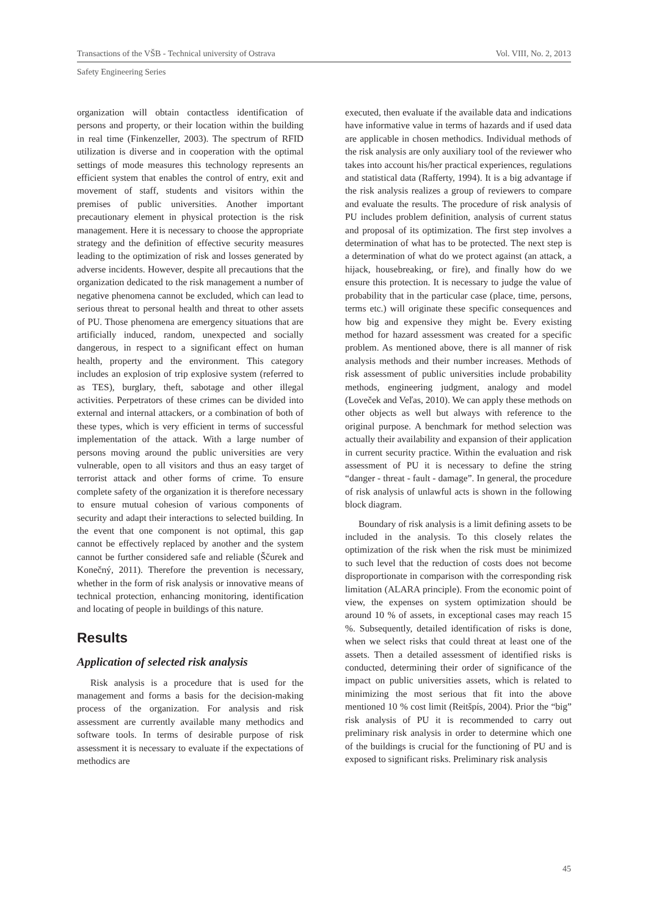Transactions of the VŠB - Technical university of Ostrava Vol. VIII, No. 2, 2013
Safety Engineering Series
organization will obtain contactless identification of persons and property, or their location within the building in real time (Finkenzeller, 2003). The spectrum of RFID utilization is diverse and in cooperation with the optimal settings of mode measures this technology represents an efficient system that enables the control of entry, exit and movement of staff, students and visitors within the premises of public universities. Another important precautionary element in physical protection is the risk management. Here it is necessary to choose the appropriate strategy and the definition of effective security measures leading to the optimization of risk and losses generated by adverse incidents. However, despite all precautions that the organization dedicated to the risk management a number of negative phenomena cannot be excluded, which can lead to serious threat to personal health and threat to other assets of PU. Those phenomena are emergency situations that are artificially induced, random, unexpected and socially dangerous, in respect to a significant effect on human health, property and the environment. This category includes an explosion of trip explosive system (referred to as TES), burglary, theft, sabotage and other illegal activities. Perpetrators of these crimes can be divided into external and internal attackers, or a combination of both of these types, which is very efficient in terms of successful implementation of the attack. With a large number of persons moving around the public universities are very vulnerable, open to all visitors and thus an easy target of terrorist attack and other forms of crime. To ensure complete safety of the organization it is therefore necessary to ensure mutual cohesion of various components of security and adapt their interactions to selected building. In the event that one component is not optimal, this gap cannot be effectively replaced by another and the system cannot be further considered safe and reliable (Ščurek and Konečný, 2011). Therefore the prevention is necessary, whether in the form of risk analysis or innovative means of technical protection, enhancing monitoring, identification and locating of people in buildings of this nature.
Results
Application of selected risk analysis
Risk analysis is a procedure that is used for the management and forms a basis for the decision-making process of the organization. For analysis and risk assessment are currently available many methodics and software tools. In terms of desirable purpose of risk assessment it is necessary to evaluate if the expectations of methodics are
executed, then evaluate if the available data and indications have informative value in terms of hazards and if used data are applicable in chosen methodics. Individual methods of the risk analysis are only auxiliary tool of the reviewer who takes into account his/her practical experiences, regulations and statistical data (Rafferty, 1994). It is a big advantage if the risk analysis realizes a group of reviewers to compare and evaluate the results. The procedure of risk analysis of PU includes problem definition, analysis of current status and proposal of its optimization. The first step involves a determination of what has to be protected. The next step is a determination of what do we protect against (an attack, a hijack, housebreaking, or fire), and finally how do we ensure this protection. It is necessary to judge the value of probability that in the particular case (place, time, persons, terms etc.) will originate these specific consequences and how big and expensive they might be. Every existing method for hazard assessment was created for a specific problem. As mentioned above, there is all manner of risk analysis methods and their number increases. Methods of risk assessment of public universities include probability methods, engineering judgment, analogy and model (Loveček and Veľas, 2010). We can apply these methods on other objects as well but always with reference to the original purpose. A benchmark for method selection was actually their availability and expansion of their application in current security practice. Within the evaluation and risk assessment of PU it is necessary to define the string “danger - threat - fault - damage”. In general, the procedure of risk analysis of unlawful acts is shown in the following block diagram.
Boundary of risk analysis is a limit defining assets to be included in the analysis. To this closely relates the optimization of the risk when the risk must be minimized to such level that the reduction of costs does not become disproportionate in comparison with the corresponding risk limitation (ALARA principle). From the economic point of view, the expenses on system optimization should be around 10 % of assets, in exceptional cases may reach 15 %. Subsequently, detailed identification of risks is done, when we select risks that could threat at least one of the assets. Then a detailed assessment of identified risks is conducted, determining their order of significance of the impact on public universities assets, which is related to minimizing the most serious that fit into the above mentioned 10 % cost limit (Reitšpís, 2004). Prior the “big” risk analysis of PU it is recommended to carry out preliminary risk analysis in order to determine which one of the buildings is crucial for the functioning of PU and is exposed to significant risks. Preliminary risk analysis
45